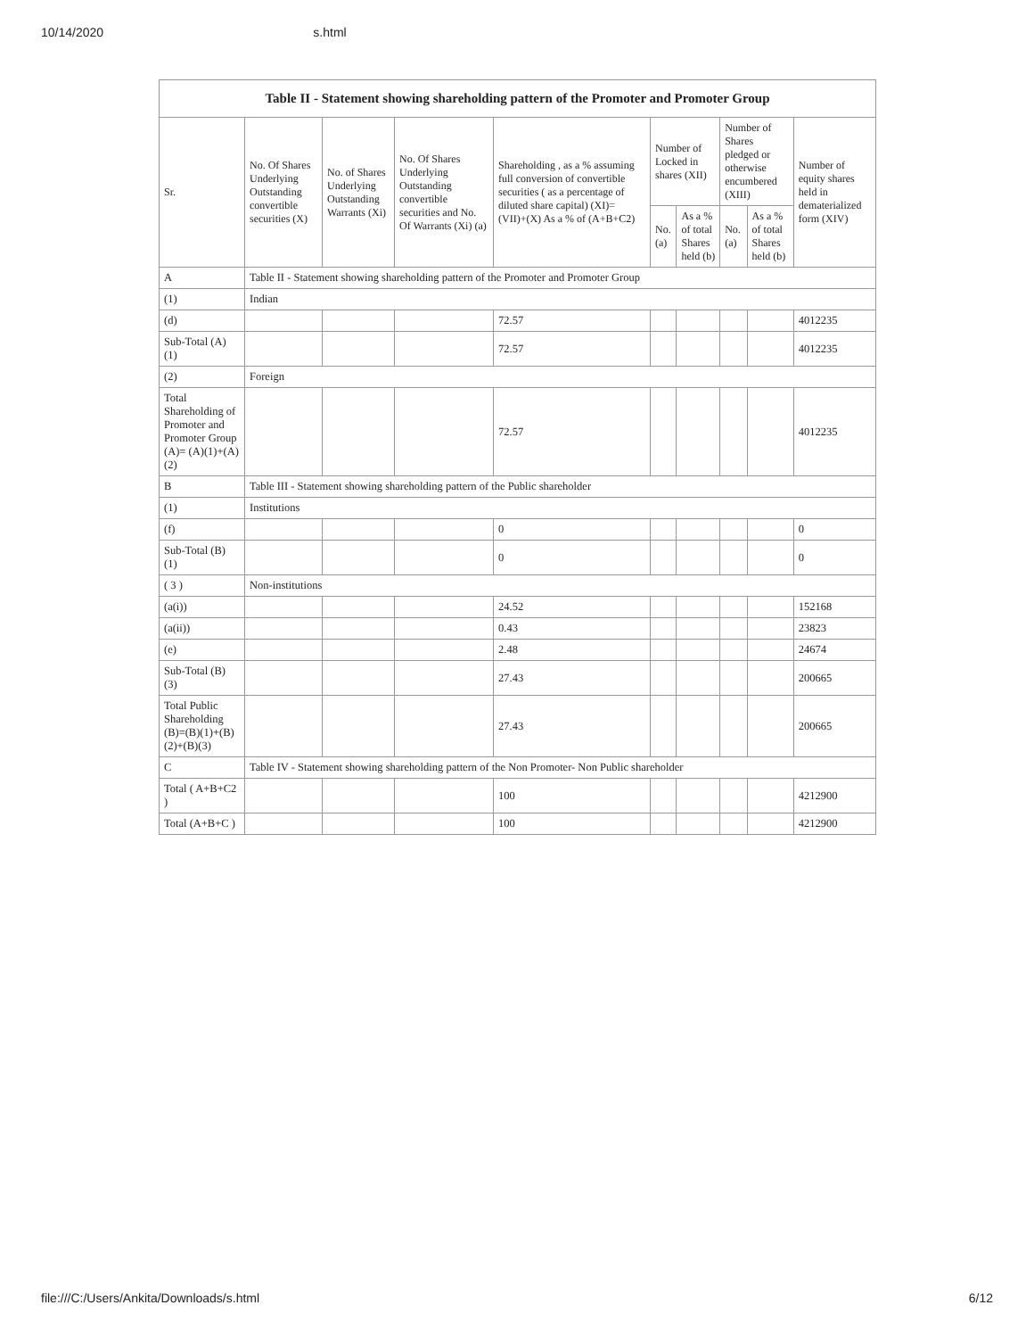10/14/2020 s.html
| Table II - Statement showing shareholding pattern of the Promoter and Promoter Group | | | | | | | | | |
| Sr. | No. Of Shares Underlying Outstanding convertible securities (X) | No. of Shares Underlying Outstanding Warrants (Xi) | No. Of Shares Underlying Outstanding convertible securities and No. Of Warrants (Xi) (a) | Shareholding , as a % assuming full conversion of convertible securities ( as a percentage of diluted share capital) (XI)= (VII)+(X) As a % of (A+B+C2) | Number of Locked in shares (XII) | | Number of Shares pledged or otherwise encumbered (XIII) | | Number of equity shares held in dematerialized form (XIV) |
| | | | | | No. (a) | As a % of total Shares held (b) | No. (a) | As a % of total Shares held (b) | |
| A | Table II - Statement showing shareholding pattern of the Promoter and Promoter Group | | | | | | | | |
| (1) | Indian | | | | | | | | |
| (d) | | | | 72.57 | | | | | 4012235 |
| Sub-Total (A) (1) | | | | 72.57 | | | | | 4012235 |
| (2) | Foreign | | | | | | | | |
| Total Shareholding of Promoter and Promoter Group (A)= (A)(1)+(A)(2) | | | | 72.57 | | | | | 4012235 |
| B | Table III - Statement showing shareholding pattern of the Public shareholder | | | | | | | | |
| (1) | Institutions | | | | | | | | |
| (f) | | | | 0 | | | | | 0 |
| Sub-Total (B) (1) | | | | 0 | | | | | 0 |
| ( 3 ) | Non-institutions | | | | | | | | |
| (a(i)) | | | | 24.52 | | | | | 152168 |
| (a(ii)) | | | | 0.43 | | | | | 23823 |
| (e) | | | | 2.48 | | | | | 24674 |
| Sub-Total (B) (3) | | | | 27.43 | | | | | 200665 |
| Total Public Shareholding (B)=(B)(1)+(B)(2)+(B)(3) | | | | 27.43 | | | | | 200665 |
| C | Table IV - Statement showing shareholding pattern of the Non Promoter- Non Public shareholder | | | | | | | | |
| Total ( A+B+C2 ) | | | | 100 | | | | | 4212900 |
| Total (A+B+C ) | | | | 100 | | | | | 4212900 |
file:///C:/Users/Ankita/Downloads/s.html 6/12